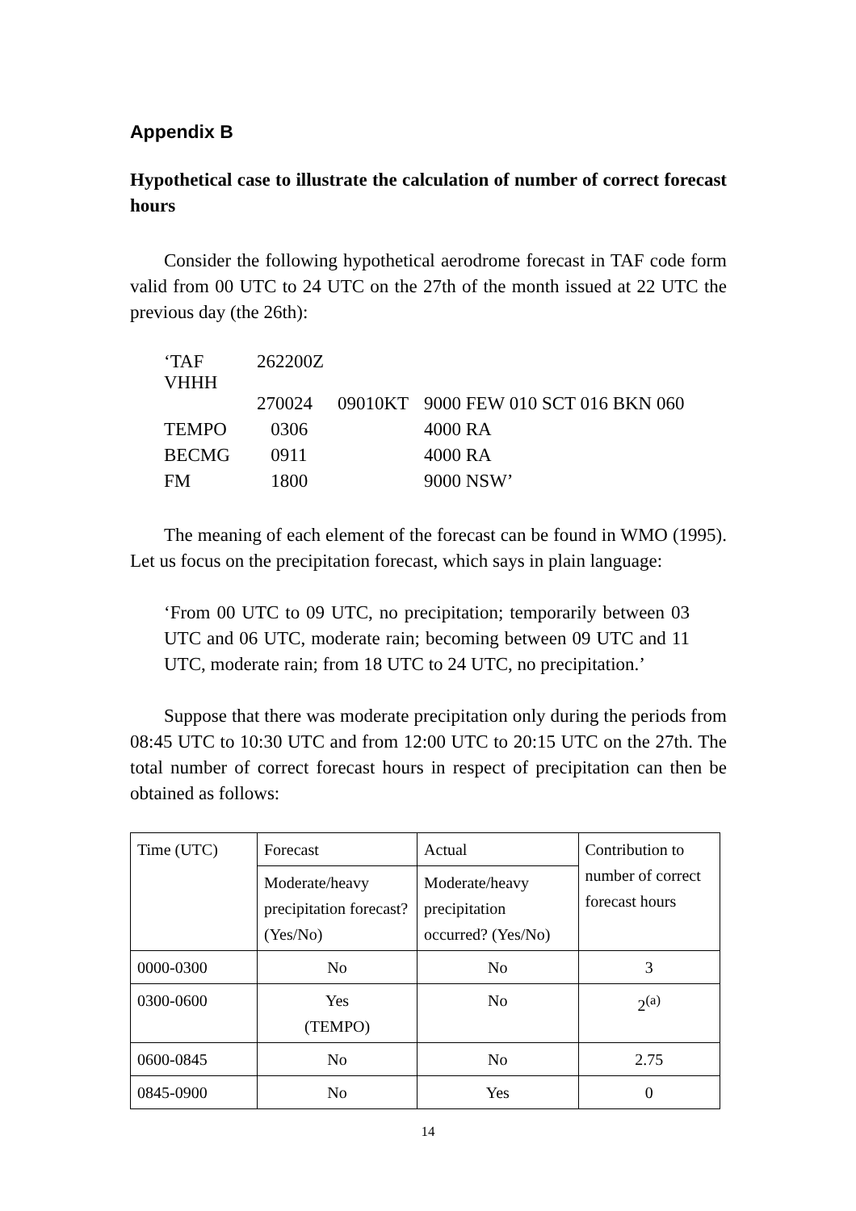Appendix B
Hypothetical case to illustrate the calculation of number of correct forecast hours
Consider the following hypothetical aerodrome forecast in TAF code form valid from 00 UTC to 24 UTC on the 27th of the month issued at 22 UTC the previous day (the 26th):
| ‘TAF VHHH | 262200Z | | |
| | 270024 | 09010KT | 9000 FEW 010 SCT 016 BKN 060 |
| TEMPO | 0306 | | 4000 RA |
| BECMG | 0911 | | 4000 RA |
| FM | 1800 | | 9000 NSW’ |
The meaning of each element of the forecast can be found in WMO (1995). Let us focus on the precipitation forecast, which says in plain language:
‘From 00 UTC to 09 UTC, no precipitation; temporarily between 03 UTC and 06 UTC, moderate rain; becoming between 09 UTC and 11 UTC, moderate rain; from 18 UTC to 24 UTC, no precipitation.’
Suppose that there was moderate precipitation only during the periods from 08:45 UTC to 10:30 UTC and from 12:00 UTC to 20:15 UTC on the 27th. The total number of correct forecast hours in respect of precipitation can then be obtained as follows:
| Time (UTC) | Forecast | Actual | Contribution to number of correct forecast hours |
| | Moderate/heavy precipitation forecast? (Yes/No) | Moderate/heavy precipitation occurred? (Yes/No) | |
| 0000-0300 | No | No | 3 |
| 0300-0600 | Yes (TEMPO) | No | 2<sup>(a)</sup> |
| 0600-0845 | No | No | 2.75 |
| 0845-0900 | No | Yes | 0 |
14